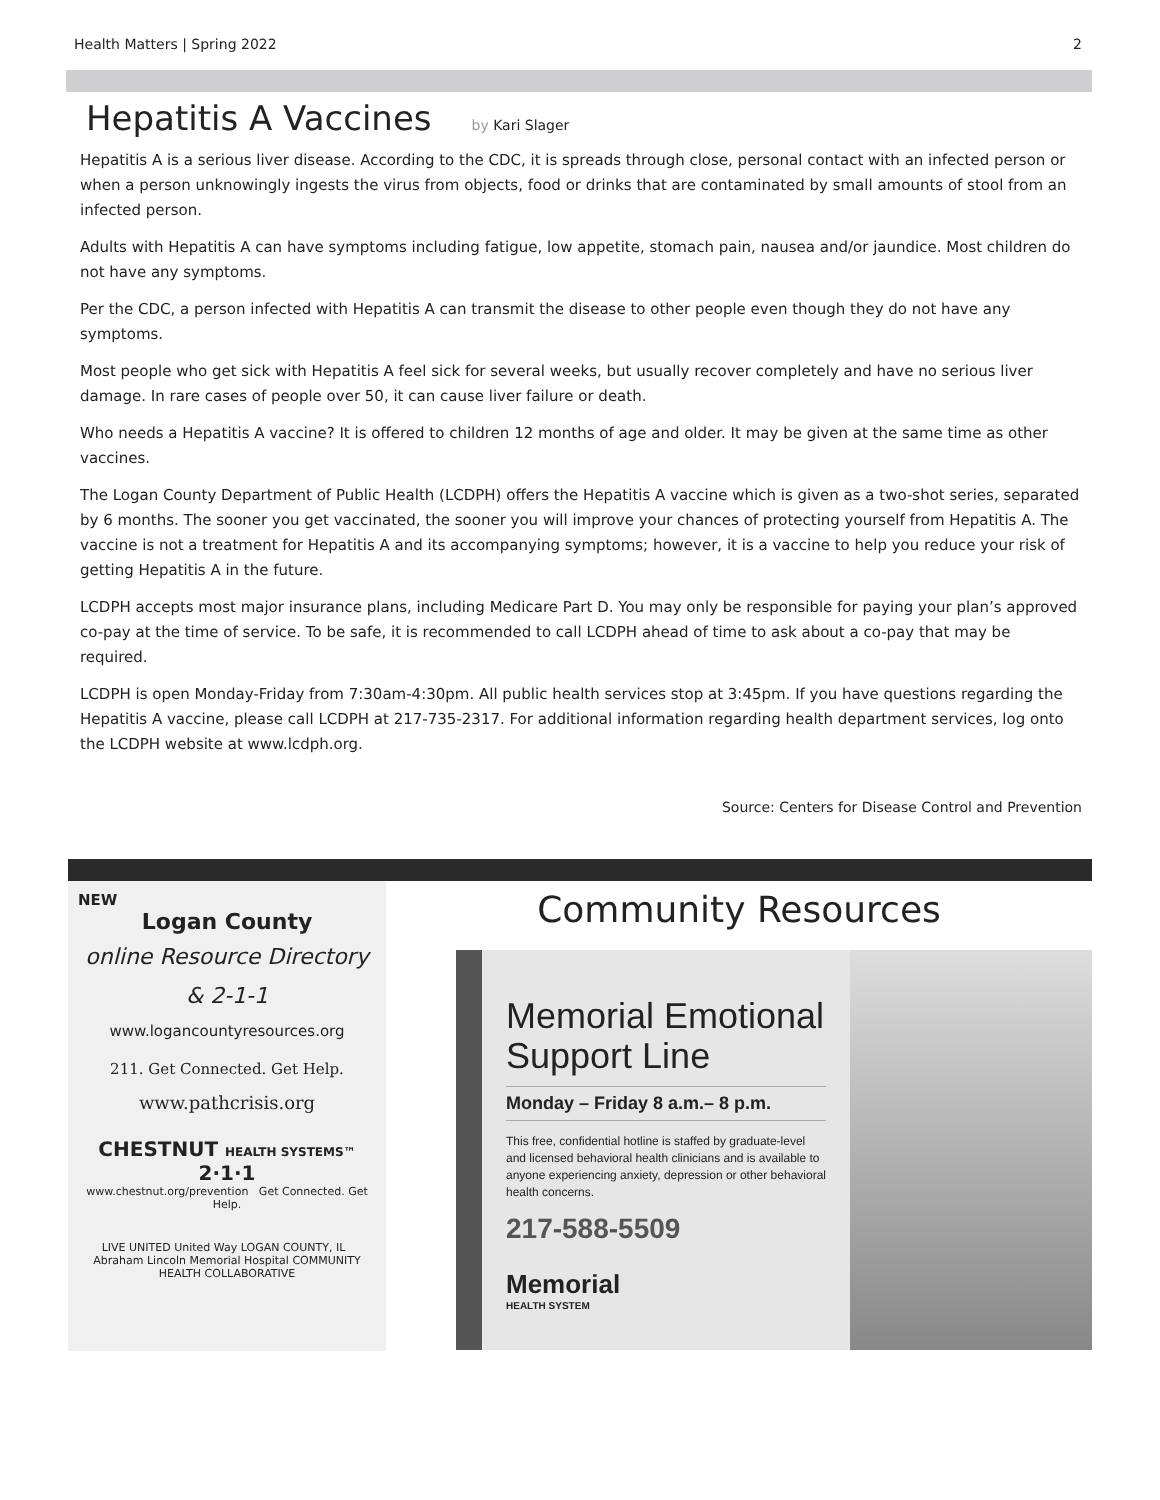Health Matters | Spring 2022 2
Hepatitis A Vaccines
by Kari Slager
Hepatitis A is a serious liver disease. According to the CDC, it is spreads through close, personal contact with an infected person or when a person unknowingly ingests the virus from objects, food or drinks that are contaminated by small amounts of stool from an infected person.
Adults with Hepatitis A can have symptoms including fatigue, low appetite, stomach pain, nausea and/or jaundice. Most children do not have any symptoms.
Per the CDC, a person infected with Hepatitis A can transmit the disease to other people even though they do not have any symptoms.
Most people who get sick with Hepatitis A feel sick for several weeks, but usually recover completely and have no serious liver damage. In rare cases of people over 50, it can cause liver failure or death.
Who needs a Hepatitis A vaccine? It is offered to children 12 months of age and older. It may be given at the same time as other vaccines.
The Logan County Department of Public Health (LCDPH) offers the Hepatitis A vaccine which is given as a two-shot series, separated by 6 months. The sooner you get vaccinated, the sooner you will improve your chances of protecting yourself from Hepatitis A. The vaccine is not a treatment for Hepatitis A and its accompanying symptoms; however, it is a vaccine to help you reduce your risk of getting Hepatitis A in the future.
LCDPH accepts most major insurance plans, including Medicare Part D. You may only be responsible for paying your plan’s approved co-pay at the time of service. To be safe, it is recommended to call LCDPH ahead of time to ask about a co-pay that may be required.
LCDPH is open Monday-Friday from 7:30am-4:30pm. All public health services stop at 3:45pm. If you have questions regarding the Hepatitis A vaccine, please call LCDPH at 217-735-2317. For additional information regarding health department services, log onto the LCDPH website at www.lcdph.org.
Source: Centers for Disease Control and Prevention
NEW
Logan County
online Resource Directory
& 2-1-1
www.logancountyresources.org
211. Get Connected. Get Help.
www.pathcrisis.org
CHESTNUT HEALTH SYSTEMS™ 2·1·1
www.chestnut.org/prevention Get Connected. Get Help.
LIVE UNITED United Way LOGAN COUNTY, IL Abraham Lincoln Memorial Hospital COMMUNITY HEALTH COLLABORATIVE
Community Resources
Memorial Emotional Support Line
Monday – Friday 8 a.m.– 8 p.m.
This free, confidential hotline is staffed by graduate-level and licensed behavioral health clinicians and is available to anyone experiencing anxiety, depression or other behavioral health concerns.
217-588-5509
Memorial
HEALTH SYSTEM